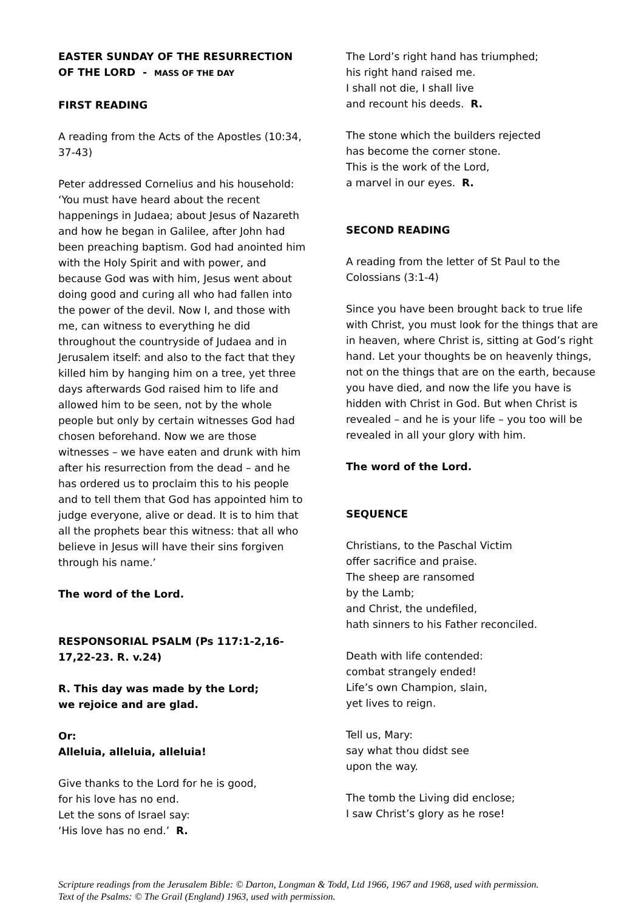EASTER SUNDAY OF THE RESURRECTION
OF THE LORD - MASS OF THE DAY
FIRST READING
A reading from the Acts of the Apostles (10:34, 37-43)
Peter addressed Cornelius and his household: ‘You must have heard about the recent happenings in Judaea; about Jesus of Nazareth and how he began in Galilee, after John had been preaching baptism. God had anointed him with the Holy Spirit and with power, and because God was with him, Jesus went about doing good and curing all who had fallen into the power of the devil. Now I, and those with me, can witness to everything he did throughout the countryside of Judaea and in Jerusalem itself: and also to the fact that they killed him by hanging him on a tree, yet three days afterwards God raised him to life and allowed him to be seen, not by the whole people but only by certain witnesses God had chosen beforehand. Now we are those witnesses – we have eaten and drunk with him after his resurrection from the dead – and he has ordered us to proclaim this to his people and to tell them that God has appointed him to judge everyone, alive or dead. It is to him that all the prophets bear this witness: that all who believe in Jesus will have their sins forgiven through his name.’
The word of the Lord.
RESPONSORIAL PSALM (Ps 117:1-2,16-17,22-23. R. v.24)
R. This day was made by the Lord;
we rejoice and are glad.
Or:
Alleluia, alleluia, alleluia!
Give thanks to the Lord for he is good,
for his love has no end.
Let the sons of Israel say:
‘His love has no end.’ R.
The Lord’s right hand has triumphed;
his right hand raised me.
I shall not die, I shall live
and recount his deeds. R.
The stone which the builders rejected
has become the corner stone.
This is the work of the Lord,
a marvel in our eyes. R.
SECOND READING
A reading from the letter of St Paul to the Colossians (3:1-4)
Since you have been brought back to true life with Christ, you must look for the things that are in heaven, where Christ is, sitting at God’s right hand. Let your thoughts be on heavenly things, not on the things that are on the earth, because you have died, and now the life you have is hidden with Christ in God. But when Christ is revealed – and he is your life – you too will be revealed in all your glory with him.
The word of the Lord.
SEQUENCE
Christians, to the Paschal Victim
offer sacrifice and praise.
The sheep are ransomed
by the Lamb;
and Christ, the undefiled,
hath sinners to his Father reconciled.
Death with life contended:
combat strangely ended!
Life’s own Champion, slain,
yet lives to reign.
Tell us, Mary:
say what thou didst see
upon the way.
The tomb the Living did enclose;
I saw Christ’s glory as he rose!
Scripture readings from the Jerusalem Bible: © Darton, Longman & Todd, Ltd 1966, 1967 and 1968, used with permission.
Text of the Psalms: © The Grail (England) 1963, used with permission.